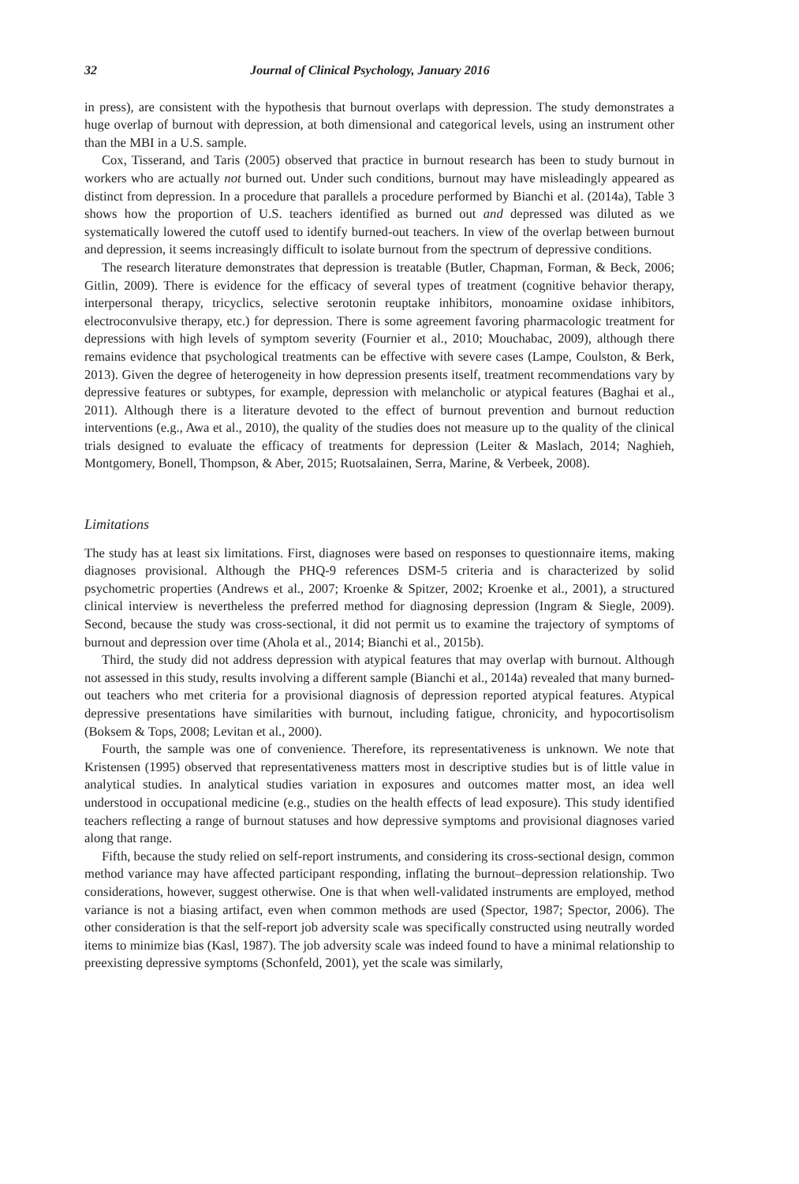32 Journal of Clinical Psychology, January 2016
in press), are consistent with the hypothesis that burnout overlaps with depression. The study demonstrates a huge overlap of burnout with depression, at both dimensional and categorical levels, using an instrument other than the MBI in a U.S. sample.
Cox, Tisserand, and Taris (2005) observed that practice in burnout research has been to study burnout in workers who are actually not burned out. Under such conditions, burnout may have misleadingly appeared as distinct from depression. In a procedure that parallels a procedure performed by Bianchi et al. (2014a), Table 3 shows how the proportion of U.S. teachers identified as burned out and depressed was diluted as we systematically lowered the cutoff used to identify burned-out teachers. In view of the overlap between burnout and depression, it seems increasingly difficult to isolate burnout from the spectrum of depressive conditions.
The research literature demonstrates that depression is treatable (Butler, Chapman, Forman, & Beck, 2006; Gitlin, 2009). There is evidence for the efficacy of several types of treatment (cognitive behavior therapy, interpersonal therapy, tricyclics, selective serotonin reuptake inhibitors, monoamine oxidase inhibitors, electroconvulsive therapy, etc.) for depression. There is some agreement favoring pharmacologic treatment for depressions with high levels of symptom severity (Fournier et al., 2010; Mouchabac, 2009), although there remains evidence that psychological treatments can be effective with severe cases (Lampe, Coulston, & Berk, 2013). Given the degree of heterogeneity in how depression presents itself, treatment recommendations vary by depressive features or subtypes, for example, depression with melancholic or atypical features (Baghai et al., 2011). Although there is a literature devoted to the effect of burnout prevention and burnout reduction interventions (e.g., Awa et al., 2010), the quality of the studies does not measure up to the quality of the clinical trials designed to evaluate the efficacy of treatments for depression (Leiter & Maslach, 2014; Naghieh, Montgomery, Bonell, Thompson, & Aber, 2015; Ruotsalainen, Serra, Marine, & Verbeek, 2008).
Limitations
The study has at least six limitations. First, diagnoses were based on responses to questionnaire items, making diagnoses provisional. Although the PHQ-9 references DSM-5 criteria and is characterized by solid psychometric properties (Andrews et al., 2007; Kroenke & Spitzer, 2002; Kroenke et al., 2001), a structured clinical interview is nevertheless the preferred method for diagnosing depression (Ingram & Siegle, 2009). Second, because the study was cross-sectional, it did not permit us to examine the trajectory of symptoms of burnout and depression over time (Ahola et al., 2014; Bianchi et al., 2015b).
Third, the study did not address depression with atypical features that may overlap with burnout. Although not assessed in this study, results involving a different sample (Bianchi et al., 2014a) revealed that many burned-out teachers who met criteria for a provisional diagnosis of depression reported atypical features. Atypical depressive presentations have similarities with burnout, including fatigue, chronicity, and hypocortisolism (Boksem & Tops, 2008; Levitan et al., 2000).
Fourth, the sample was one of convenience. Therefore, its representativeness is unknown. We note that Kristensen (1995) observed that representativeness matters most in descriptive studies but is of little value in analytical studies. In analytical studies variation in exposures and outcomes matter most, an idea well understood in occupational medicine (e.g., studies on the health effects of lead exposure). This study identified teachers reflecting a range of burnout statuses and how depressive symptoms and provisional diagnoses varied along that range.
Fifth, because the study relied on self-report instruments, and considering its cross-sectional design, common method variance may have affected participant responding, inflating the burnout–depression relationship. Two considerations, however, suggest otherwise. One is that when well-validated instruments are employed, method variance is not a biasing artifact, even when common methods are used (Spector, 1987; Spector, 2006). The other consideration is that the self-report job adversity scale was specifically constructed using neutrally worded items to minimize bias (Kasl, 1987). The job adversity scale was indeed found to have a minimal relationship to preexisting depressive symptoms (Schonfeld, 2001), yet the scale was similarly,